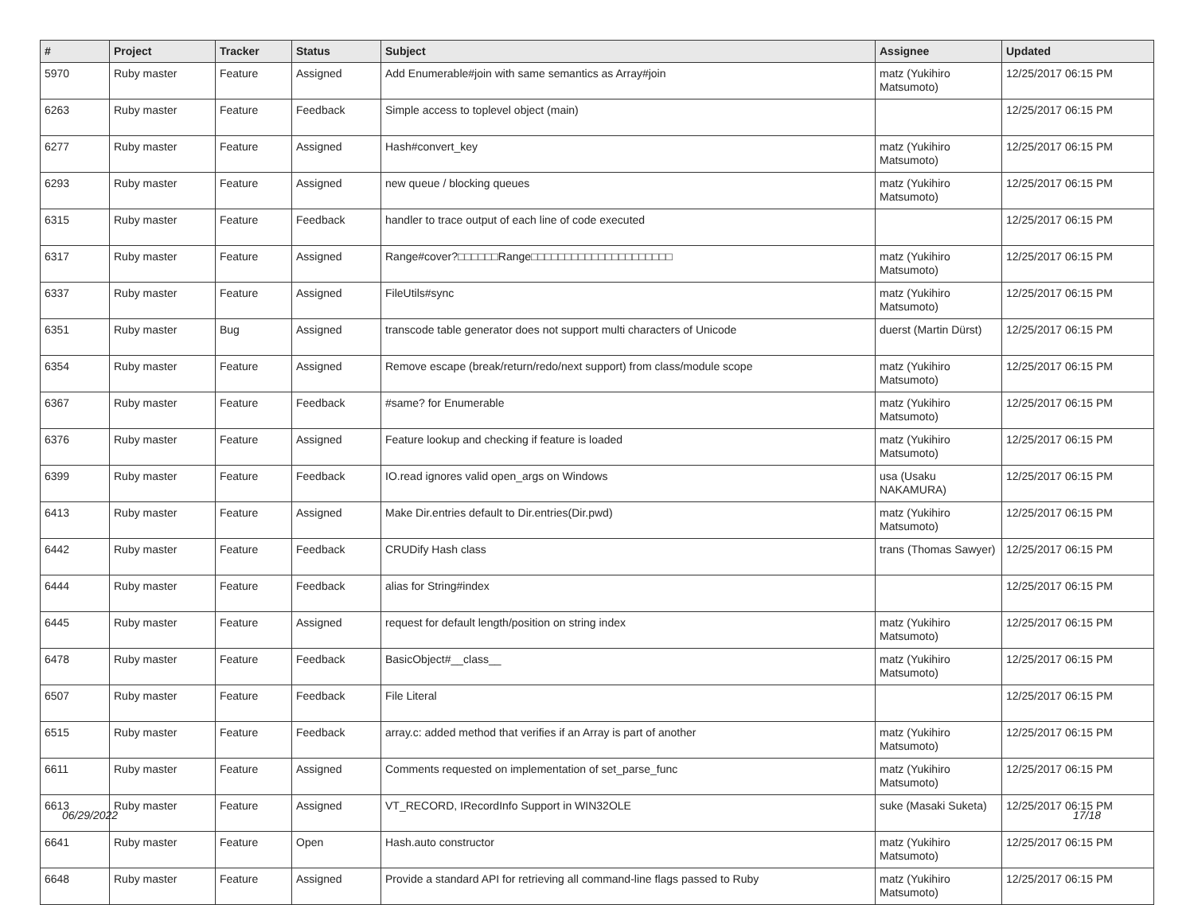| # | Project | Tracker | Status | Subject | Assignee | Updated |
| --- | --- | --- | --- | --- | --- | --- |
| 5970 | Ruby master | Feature | Assigned | Add Enumerable#join with same semantics as Array#join | matz (Yukihiro Matsumoto) | 12/25/2017 06:15 PM |
| 6263 | Ruby master | Feature | Feedback | Simple access to toplevel object (main) | | 12/25/2017 06:15 PM |
| 6277 | Ruby master | Feature | Assigned | Hash#convert_key | matz (Yukihiro Matsumoto) | 12/25/2017 06:15 PM |
| 6293 | Ruby master | Feature | Assigned | new queue / blocking queues | matz (Yukihiro Matsumoto) | 12/25/2017 06:15 PM |
| 6315 | Ruby master | Feature | Feedback | handler to trace output of each line of code executed | | 12/25/2017 06:15 PM |
| 6317 | Ruby master | Feature | Assigned | Range#cover?□□□□□□Range□□□□□□□□□□□□□□□□□□□□□ | matz (Yukihiro Matsumoto) | 12/25/2017 06:15 PM |
| 6337 | Ruby master | Feature | Assigned | FileUtils#sync | matz (Yukihiro Matsumoto) | 12/25/2017 06:15 PM |
| 6351 | Ruby master | Bug | Assigned | transcode table generator does not support multi characters of Unicode | duerst (Martin Dürst) | 12/25/2017 06:15 PM |
| 6354 | Ruby master | Feature | Assigned | Remove escape (break/return/redo/next support) from class/module scope | matz (Yukihiro Matsumoto) | 12/25/2017 06:15 PM |
| 6367 | Ruby master | Feature | Feedback | #same? for Enumerable | matz (Yukihiro Matsumoto) | 12/25/2017 06:15 PM |
| 6376 | Ruby master | Feature | Assigned | Feature lookup and checking if feature is loaded | matz (Yukihiro Matsumoto) | 12/25/2017 06:15 PM |
| 6399 | Ruby master | Feature | Feedback | IO.read ignores valid open_args on Windows | usa (Usaku NAKAMURA) | 12/25/2017 06:15 PM |
| 6413 | Ruby master | Feature | Assigned | Make Dir.entries default to Dir.entries(Dir.pwd) | matz (Yukihiro Matsumoto) | 12/25/2017 06:15 PM |
| 6442 | Ruby master | Feature | Feedback | CRUDify Hash class | trans (Thomas Sawyer) | 12/25/2017 06:15 PM |
| 6444 | Ruby master | Feature | Feedback | alias for String#index | | 12/25/2017 06:15 PM |
| 6445 | Ruby master | Feature | Assigned | request for default length/position on string index | matz (Yukihiro Matsumoto) | 12/25/2017 06:15 PM |
| 6478 | Ruby master | Feature | Feedback | BasicObject#__class__ | matz (Yukihiro Matsumoto) | 12/25/2017 06:15 PM |
| 6507 | Ruby master | Feature | Feedback | File Literal | | 12/25/2017 06:15 PM |
| 6515 | Ruby master | Feature | Feedback | array.c: added method that verifies if an Array is part of another | matz (Yukihiro Matsumoto) | 12/25/2017 06:15 PM |
| 6611 | Ruby master | Feature | Assigned | Comments requested on implementation of set_parse_func | matz (Yukihiro Matsumoto) | 12/25/2017 06:15 PM |
| 6613 | Ruby master | Feature | Assigned | VT_RECORD, IRecordInfo Support in WIN32OLE | suke (Masaki Suketa) | 12/25/2017 06:15 PM |
| 6641 | Ruby master | Feature | Open | Hash.auto constructor | matz (Yukihiro Matsumoto) | 12/25/2017 06:15 PM |
| 6648 | Ruby master | Feature | Assigned | Provide a standard API for retrieving all command-line flags passed to Ruby | matz (Yukihiro Matsumoto) | 12/25/2017 06:15 PM |
06/29/2022 17/18